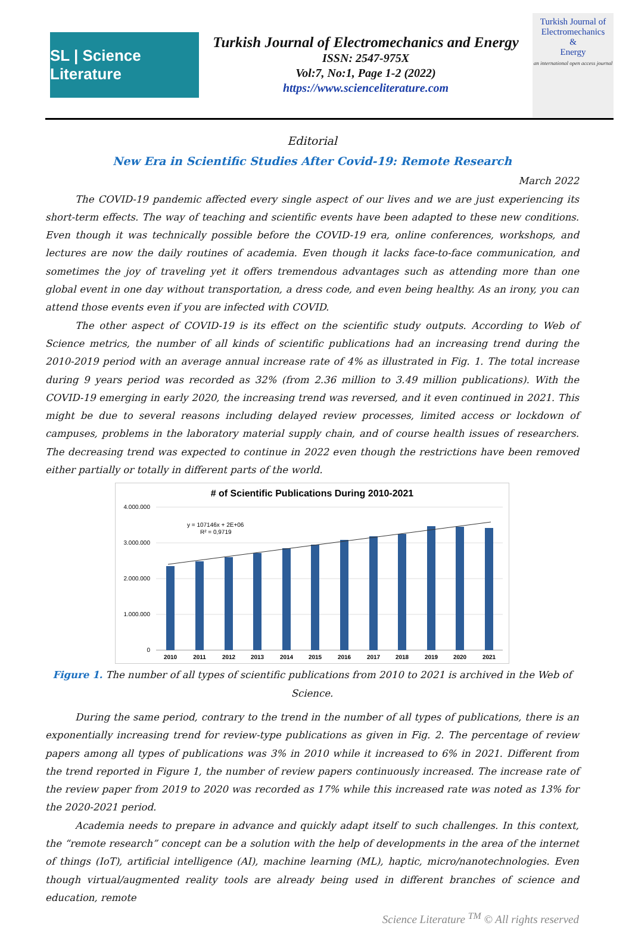SL | Science Literature
Turkish Journal of Electromechanics and Energy
ISSN: 2547-975X
Vol:7, No:1, Page 1-2 (2022)
https://www.scienceliterature.com
Turkish Journal of
Electromechanics
&
Energy
an international open access journal
Editorial
New Era in Scientific Studies After Covid-19: Remote Research
March 2022
The COVID-19 pandemic affected every single aspect of our lives and we are just experiencing its short-term effects. The way of teaching and scientific events have been adapted to these new conditions. Even though it was technically possible before the COVID-19 era, online conferences, workshops, and lectures are now the daily routines of academia. Even though it lacks face-to-face communication, and sometimes the joy of traveling yet it offers tremendous advantages such as attending more than one global event in one day without transportation, a dress code, and even being healthy. As an irony, you can attend those events even if you are infected with COVID.
The other aspect of COVID-19 is its effect on the scientific study outputs. According to Web of Science metrics, the number of all kinds of scientific publications had an increasing trend during the 2010-2019 period with an average annual increase rate of 4% as illustrated in Fig. 1. The total increase during 9 years period was recorded as 32% (from 2.36 million to 3.49 million publications). With the COVID-19 emerging in early 2020, the increasing trend was reversed, and it even continued in 2021. This might be due to several reasons including delayed review processes, limited access or lockdown of campuses, problems in the laboratory material supply chain, and of course health issues of researchers. The decreasing trend was expected to continue in 2022 even though the restrictions have been removed either partially or totally in different parts of the world.
# of Scientific Publications During 2010-2021
4.000.000
3.000.000
2.000.000
1.000.000
0
y = 107146x + 2E+06
R² = 0,9719
2010
2011
2012
2013
2014
2015
2016
2017
2018
2019
2020
2021
Figure 1. The number of all types of scientific publications from 2010 to 2021 is archived in the Web of Science.
During the same period, contrary to the trend in the number of all types of publications, there is an exponentially increasing trend for review-type publications as given in Fig. 2. The percentage of review papers among all types of publications was 3% in 2010 while it increased to 6% in 2021. Different from the trend reported in Figure 1, the number of review papers continuously increased. The increase rate of the review paper from 2019 to 2020 was recorded as 17% while this increased rate was noted as 13% for the 2020-2021 period.
Academia needs to prepare in advance and quickly adapt itself to such challenges. In this context, the “remote research” concept can be a solution with the help of developments in the area of the internet of things (IoT), artificial intelligence (AI), machine learning (ML), haptic, micro/nanotechnologies. Even though virtual/augmented reality tools are already being used in different branches of science and education, remote
Science Literature <sup>TM</sup> © All rights reserved